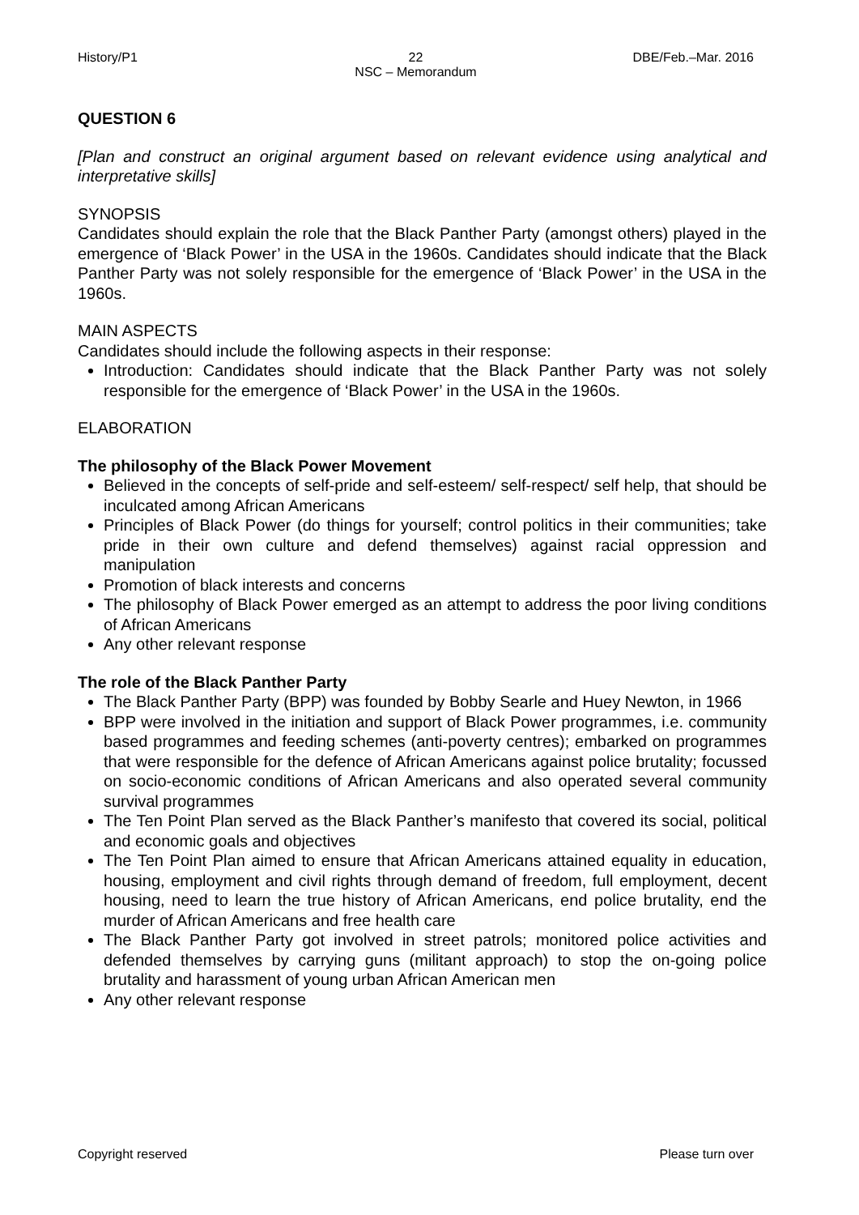History/P1 22
NSC – Memorandum
DBE/Feb.–Mar. 2016
QUESTION 6
[Plan and construct an original argument based on relevant evidence using analytical and interpretative skills]
SYNOPSIS
Candidates should explain the role that the Black Panther Party (amongst others) played in the emergence of ‘Black Power’ in the USA in the 1960s. Candidates should indicate that the Black Panther Party was not solely responsible for the emergence of ‘Black Power’ in the USA in the 1960s.
MAIN ASPECTS
Candidates should include the following aspects in their response:
Introduction: Candidates should indicate that the Black Panther Party was not solely responsible for the emergence of ‘Black Power’ in the USA in the 1960s.
ELABORATION
The philosophy of the Black Power Movement
Believed in the concepts of self-pride and self-esteem/ self-respect/ self help, that should be inculcated among African Americans
Principles of Black Power (do things for yourself; control politics in their communities; take pride in their own culture and defend themselves) against racial oppression and manipulation
Promotion of black interests and concerns
The philosophy of Black Power emerged as an attempt to address the poor living conditions of African Americans
Any other relevant response
The role of the Black Panther Party
The Black Panther Party (BPP) was founded by Bobby Searle and Huey Newton, in 1966
BPP were involved in the initiation and support of Black Power programmes, i.e. community based programmes and feeding schemes (anti-poverty centres); embarked on programmes that were responsible for the defence of African Americans against police brutality; focussed on socio-economic conditions of African Americans and also operated several community survival programmes
The Ten Point Plan served as the Black Panther’s manifesto that covered its social, political and economic goals and objectives
The Ten Point Plan aimed to ensure that African Americans attained equality in education, housing, employment and civil rights through demand of freedom, full employment, decent housing, need to learn the true history of African Americans, end police brutality, end the murder of African Americans and free health care
The Black Panther Party got involved in street patrols; monitored police activities and defended themselves by carrying guns (militant approach) to stop the on-going police brutality and harassment of young urban African American men
Any other relevant response
Copyright reserved Please turn over